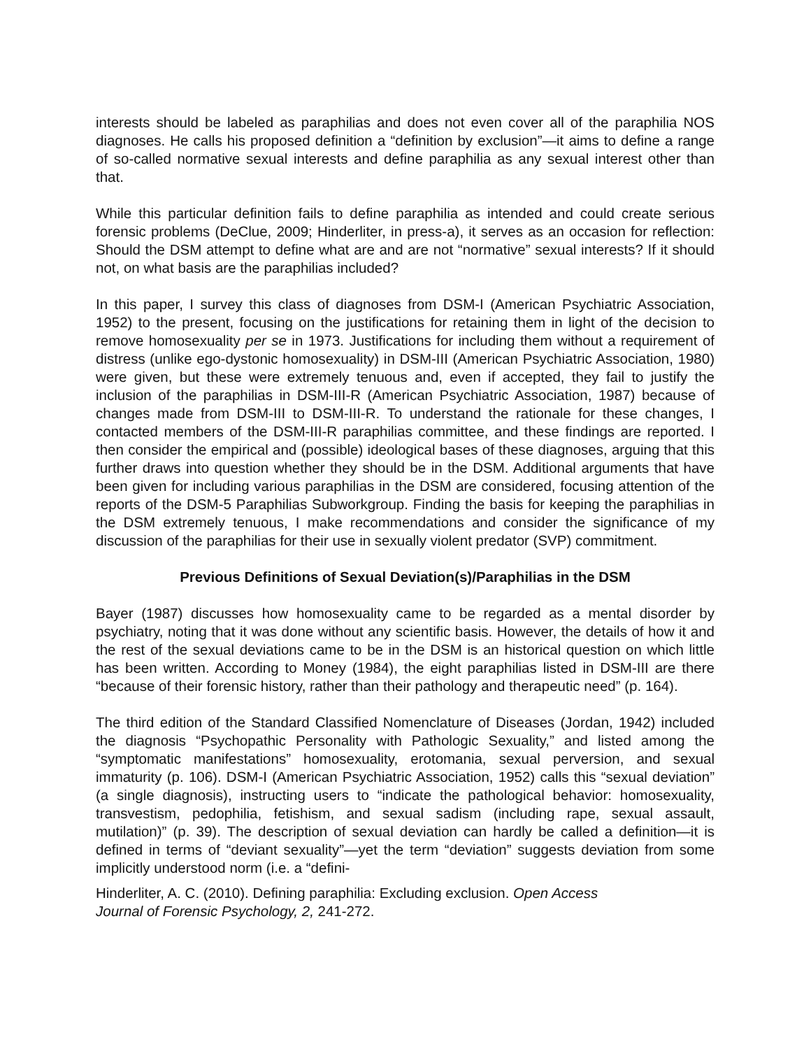interests should be labeled as paraphilias and does not even cover all of the paraphilia NOS diagnoses. He calls his proposed definition a “definition by exclusion”—it aims to define a range of so-called normative sexual interests and define paraphilia as any sexual interest other than that.
While this particular definition fails to define paraphilia as intended and could create serious forensic problems (DeClue, 2009; Hinderliter, in press-a), it serves as an occasion for reflection: Should the DSM attempt to define what are and are not “normative” sexual interests? If it should not, on what basis are the paraphilias included?
In this paper, I survey this class of diagnoses from DSM-I (American Psychiatric Association, 1952) to the present, focusing on the justifications for retaining them in light of the decision to remove homosexuality per se in 1973. Justifications for including them without a requirement of distress (unlike ego-dystonic homosexuality) in DSM-III (American Psychiatric Association, 1980) were given, but these were extremely tenuous and, even if accepted, they fail to justify the inclusion of the paraphilias in DSM-III-R (American Psychiatric Association, 1987) because of changes made from DSM-III to DSM-III-R. To understand the rationale for these changes, I contacted members of the DSM-III-R paraphilias committee, and these findings are reported. I then consider the empirical and (possible) ideological bases of these diagnoses, arguing that this further draws into question whether they should be in the DSM. Additional arguments that have been given for including various paraphilias in the DSM are considered, focusing attention of the reports of the DSM-5 Paraphilias Subworkgroup. Finding the basis for keeping the paraphilias in the DSM extremely tenuous, I make recommendations and consider the significance of my discussion of the paraphilias for their use in sexually violent predator (SVP) commitment.
Previous Definitions of Sexual Deviation(s)/Paraphilias in the DSM
Bayer (1987) discusses how homosexuality came to be regarded as a mental disorder by psychiatry, noting that it was done without any scientific basis. However, the details of how it and the rest of the sexual deviations came to be in the DSM is an historical question on which little has been written. According to Money (1984), the eight paraphilias listed in DSM-III are there “because of their forensic history, rather than their pathology and therapeutic need” (p. 164).
The third edition of the Standard Classified Nomenclature of Diseases (Jordan, 1942) included the diagnosis “Psychopathic Personality with Pathologic Sexuality,” and listed among the “symptomatic manifestations” homosexuality, erotomania, sexual perversion, and sexual immaturity (p. 106). DSM-I (American Psychiatric Association, 1952) calls this “sexual deviation” (a single diagnosis), instructing users to “indicate the pathological behavior: homosexuality, transvestism, pedophilia, fetishism, and sexual sadism (including rape, sexual assault, mutilation)” (p. 39). The description of sexual deviation can hardly be called a definition—it is defined in terms of “deviant sexuality”—yet the term “deviation” suggests deviation from some implicitly understood norm (i.e. a “defini-
Hinderliter, A. C. (2010). Defining paraphilia: Excluding exclusion. Open Access
Journal of Forensic Psychology, 2, 241-272.